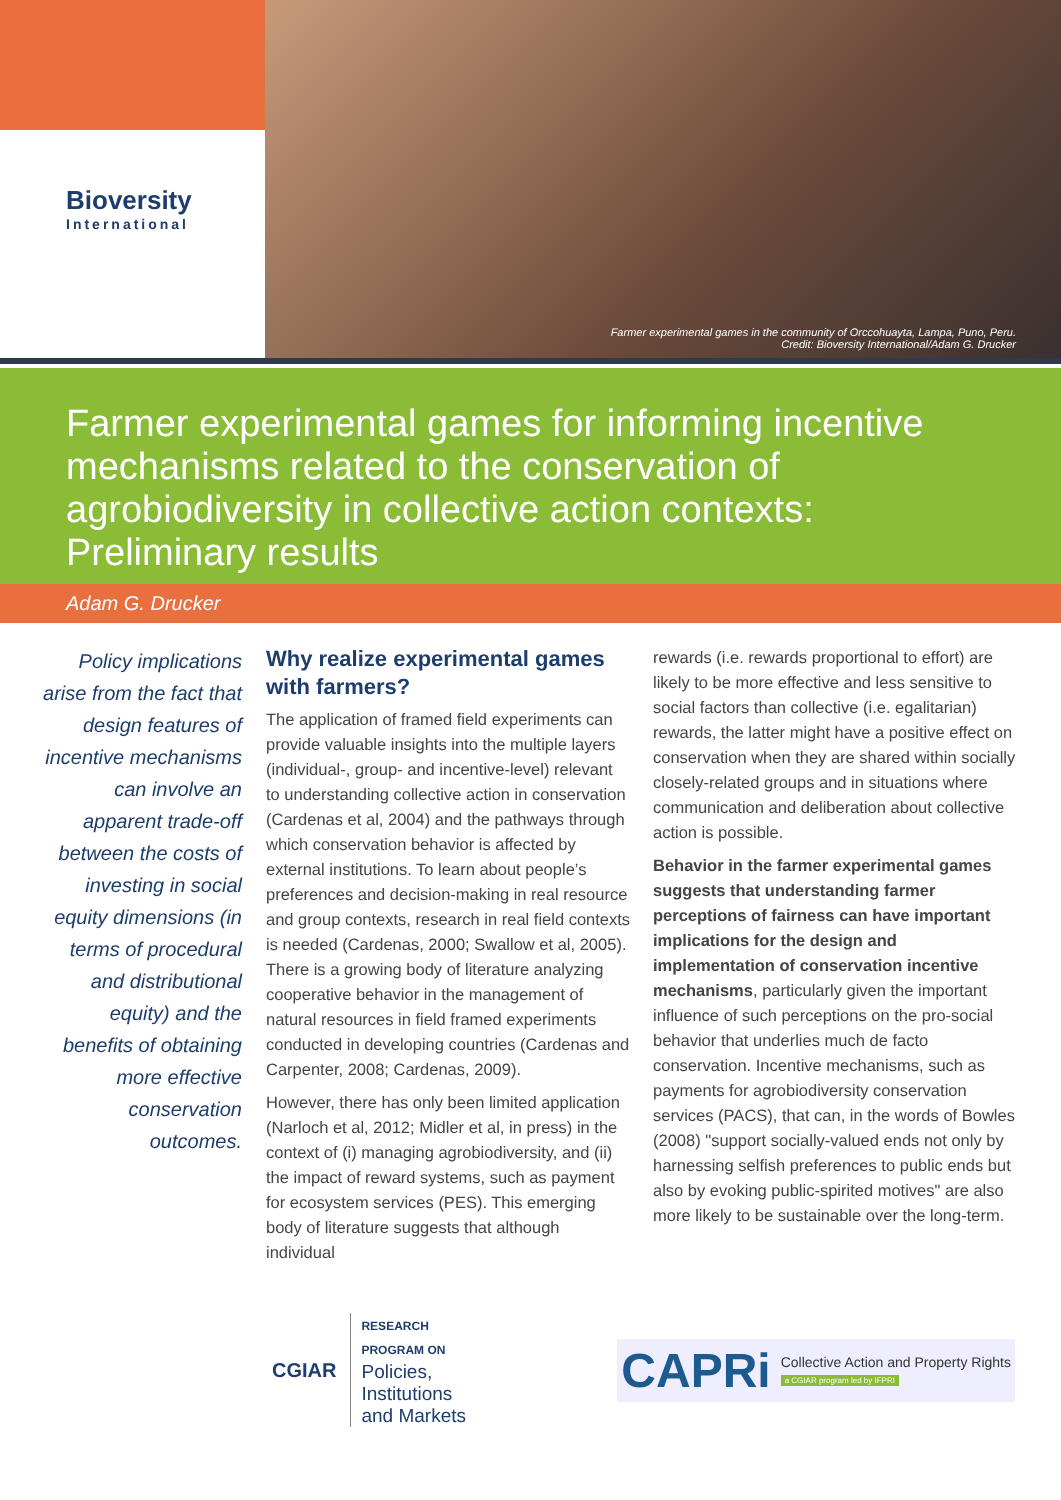Bioversity
International
Farmer experimental games in the community of Orccohuayta, Lampa, Puno, Peru.
Credit: Bioversity International/Adam G. Drucker
Farmer experimental games for informing incentive mechanisms related to the conservation of agrobiodiversity in collective action contexts: Preliminary results
Adam G. Drucker
Policy implications arise from the fact that design features of incentive mechanisms can involve an apparent trade-off between the costs of investing in social equity dimensions (in terms of procedural and distributional equity) and the benefits of obtaining more effective conservation outcomes.
Why realize experimental games with farmers?
The application of framed field experiments can provide valuable insights into the multiple layers (individual-, group- and incentive-level) relevant to understanding collective action in conservation (Cardenas et al, 2004) and the pathways through which conservation behavior is affected by external institutions. To learn about people’s preferences and decision-making in real resource and group contexts, research in real field contexts is needed (Cardenas, 2000; Swallow et al, 2005). There is a growing body of literature analyzing cooperative behavior in the management of natural resources in field framed experiments conducted in developing countries (Cardenas and Carpenter, 2008; Cardenas, 2009).
However, there has only been limited application (Narloch et al, 2012; Midler et al, in press) in the context of (i) managing agrobiodiversity, and (ii) the impact of reward systems, such as payment for ecosystem services (PES). This emerging body of literature suggests that although individual
rewards (i.e. rewards proportional to effort) are likely to be more effective and less sensitive to social factors than collective (i.e. egalitarian) rewards, the latter might have a positive effect on conservation when they are shared within socially closely-related groups and in situations where communication and deliberation about collective action is possible.
Behavior in the farmer experimental games suggests that understanding farmer perceptions of fairness can have important implications for the design and implementation of conservation incentive mechanisms, particularly given the important influence of such perceptions on the pro-social behavior that underlies much de facto conservation. Incentive mechanisms, such as payments for agrobiodiversity conservation services (PACS), that can, in the words of Bowles (2008) "support socially-valued ends not only by harnessing selfish preferences to public ends but also by evoking public-spirited motives" are also more likely to be sustainable over the long-term.
CGIAR
RESEARCH
PROGRAM ON
Policies,
Institutions
and Markets
CAPRi
Collective Action and Property Rights
a CGIAR program led by IFPRI